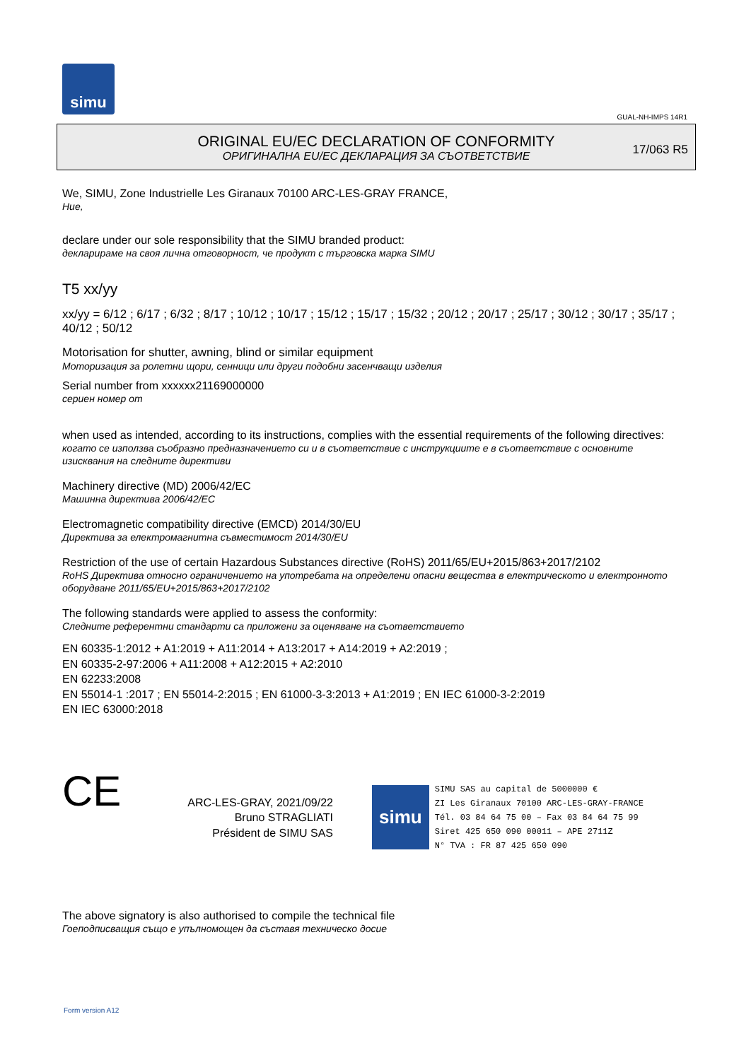simu
GUAL-NH-IMPS 14R1
ORIGINAL EU/EC DECLARATION OF CONFORMITY
ОРИГИНАЛНА EU/EC ДЕКЛАРАЦИЯ ЗА СЪОТВЕТСТВИЕ
17/063 R5
We, SIMU, Zone Industrielle Les Giranaux 70100 ARC-LES-GRAY FRANCE,
Ние,
declare under our sole responsibility that the SIMU branded product:
декларираме на своя лична отговорност, че продукт с търговска марка SIMU
T5 xx/yy
xx/yy = 6/12 ; 6/17 ; 6/32 ; 8/17 ; 10/12 ; 10/17 ; 15/12 ; 15/17 ; 15/32 ; 20/12 ; 20/17 ; 25/17 ; 30/12 ; 30/17 ; 35/17 ; 40/12 ; 50/12
Motorisation for shutter, awning, blind or similar equipment
Моторизация за ролетни щори, сенници или други подобни засенчващи изделия
Serial number from xxxxxx21169000000
сериен номер от
when used as intended, according to its instructions, complies with the essential requirements of the following directives:
когато се използва съобразно предназначението си и в съответствие с инструкциите е в съответствие с основните изисквания на следните директиви
Machinery directive (MD) 2006/42/EC
Машинна директива 2006/42/EC
Electromagnetic compatibility directive (EMCD) 2014/30/EU
Директива за електромагнитна съвместимост 2014/30/EU
Restriction of the use of certain Hazardous Substances directive (RoHS) 2011/65/EU+2015/863+2017/2102
RoHS Директива относно ограничението на употребата на определени опасни вещества в електрическото и електронното оборудване 2011/65/EU+2015/863+2017/2102
The following standards were applied to assess the conformity:
Следните референтни стандарти са приложени за оценяване на съответствието
EN 60335-1:2012 + A1:2019 + A11:2014 + A13:2017 + A14:2019 + A2:2019 ;
EN 60335-2-97:2006 + A11:2008 + A12:2015 + A2:2010
EN 62233:2008
EN 55014-1 :2017 ; EN 55014-2:2015 ; EN 61000-3-3:2013 + A1:2019 ; EN IEC 61000-3-2:2019
EN IEC 63000:2018
CE
ARC-LES-GRAY, 2021/09/22
Bruno STRAGLIATI
Président de SIMU SAS
simu
SIMU SAS au capital de 5000000 €
ZI Les Giranaux 70100 ARC-LES-GRAY-FRANCE
Tél. 03 84 64 75 00 – Fax 03 84 64 75 99
Siret 425 650 090 00011 – APE 2711Z
N° TVA : FR 87 425 650 090
The above signatory is also authorised to compile the technical file
Гоеподписващия също е упълномощен да съставя техническо досие
Form version A12